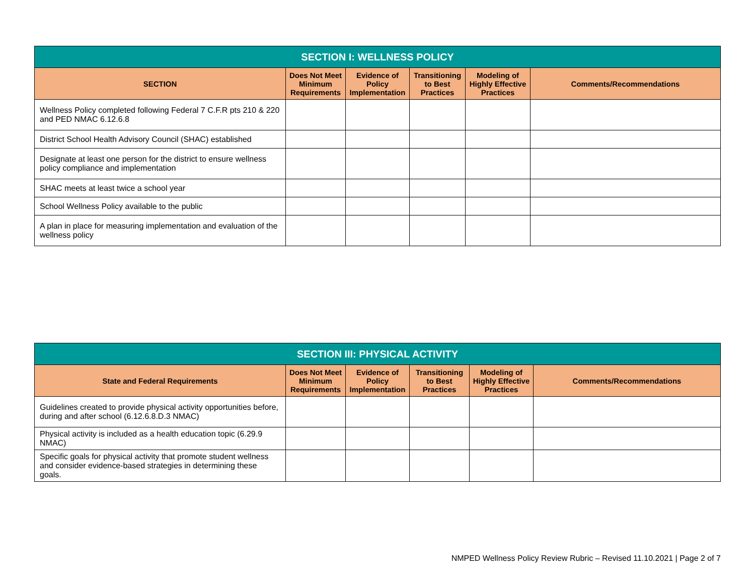| SECTION I: WELLNESS POLICY | | | | | |
| --- | --- | --- | --- | --- | --- |
| SECTION | Does Not Meet Minimum Requirements | Evidence of Policy Implementation | Transitioning to Best Practices | Modeling of Highly Effective Practices | Comments/Recommendations |
| Wellness Policy completed following Federal 7 C.F.R pts 210 & 220 and PED NMAC 6.12.6.8 | | | | | |
| District School Health Advisory Council (SHAC) established | | | | | |
| Designate at least one person for the district to ensure wellness policy compliance and implementation | | | | | |
| SHAC meets at least twice a school year | | | | | |
| School Wellness Policy available to the public | | | | | |
| A plan in place for measuring implementation and evaluation of the wellness policy | | | | | |
| SECTION III: PHYSICAL ACTIVITY | | | | | |
| --- | --- | --- | --- | --- | --- |
| State and Federal Requirements | Does Not Meet Minimum Requirements | Evidence of Policy Implementation | Transitioning to Best Practices | Modeling of Highly Effective Practices | Comments/Recommendations |
| Guidelines created to provide physical activity opportunities before, during and after school (6.12.6.8.D.3 NMAC) | | | | | |
| Physical activity is included as a health education topic (6.29.9 NMAC) | | | | | |
| Specific goals for physical activity that promote student wellness and consider evidence-based strategies in determining these goals. | | | | | |
NMPED Wellness Policy Review Rubric – Revised 11.10.2021 | Page 2 of 7